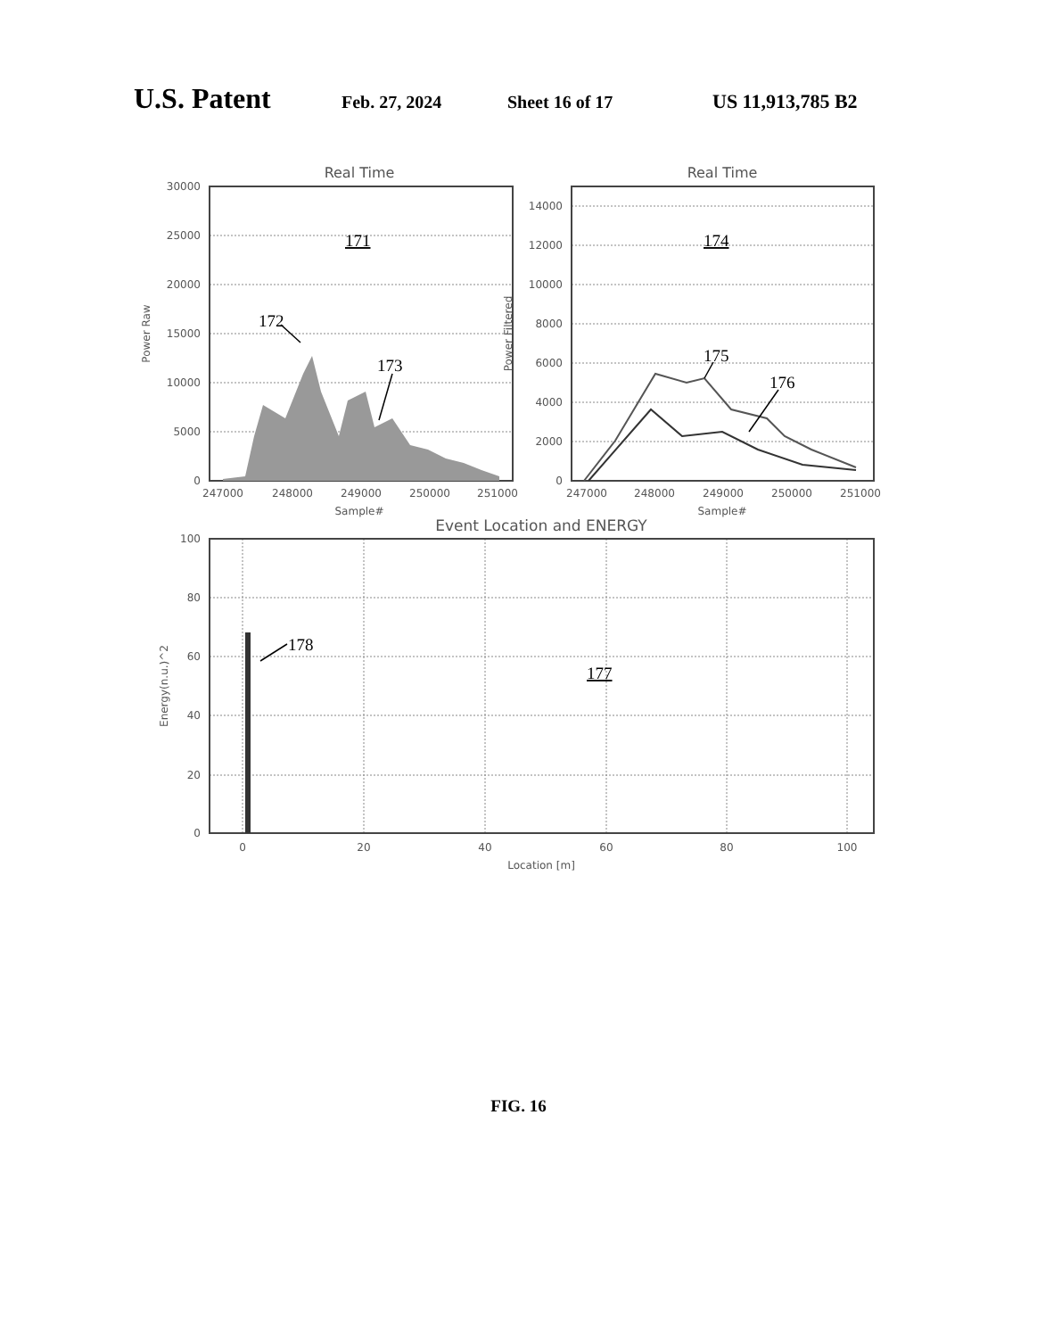U.S. Patent Feb. 27, 2024 Sheet 16 of 17 US 11,913,785 B2
Real Time
Real Time
Event Location and ENERGY
30000
25000
20000
15000
10000
5000
0
14000
12000
10000
8000
6000
4000
2000
0
100
80
60
40
20
0
247000
248000
249000
250000
251000
247000
248000
249000
250000
251000
Sample#
Sample#
0
20
40
60
80
100
Location [m]
Power Raw
Power Filtered
Energy(n.u.)^2
171
172
173
174
175
176
177
178
FIG. 16